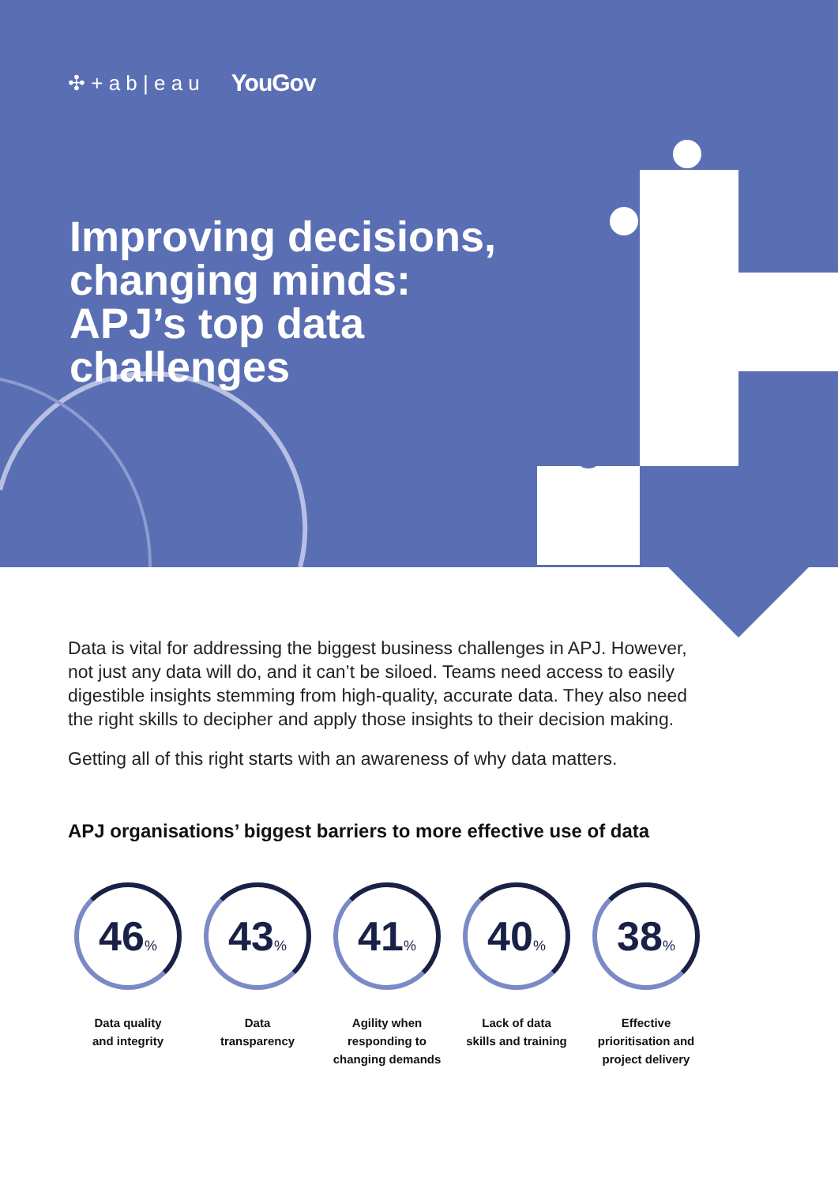✣ + a b | e a u YouGov
Improving decisions,
changing minds:
APJ’s top data
challenges
Data is vital for addressing the biggest business challenges in APJ. However, not just any data will do, and it can’t be siloed. Teams need access to easily digestible insights stemming from high-quality, accurate data. They also need the right skills to decipher and apply those insights to their decision making.
Getting all of this right starts with an awareness of why data matters.
APJ organisations’ biggest barriers to more effective use of data
46%
Data quality
and integrity
43%
Data
transparency
41%
Agility when
responding to
changing demands
40%
Lack of data
skills and training
38%
Effective
prioritisation and
project delivery